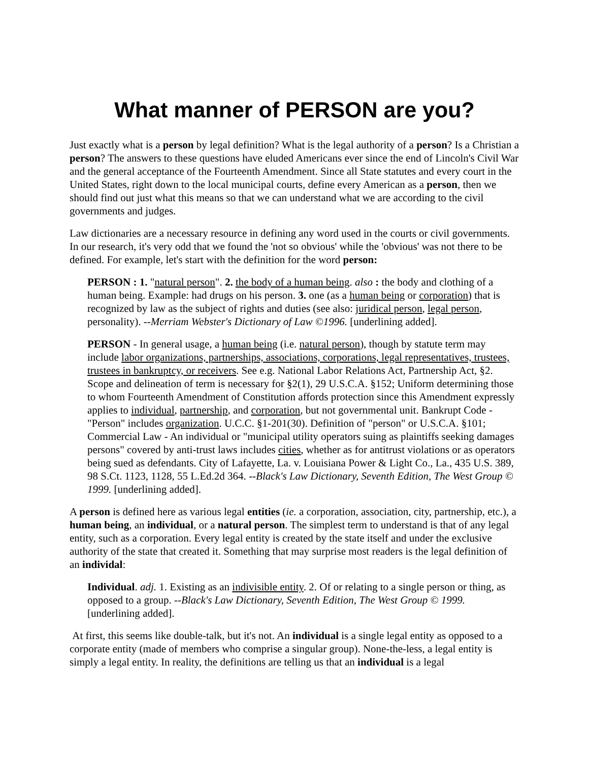What manner of PERSON are you?
Just exactly what is a person by legal definition? What is the legal authority of a person? Is a Christian a person? The answers to these questions have eluded Americans ever since the end of Lincoln's Civil War and the general acceptance of the Fourteenth Amendment. Since all State statutes and every court in the United States, right down to the local municipal courts, define every American as a person, then we should find out just what this means so that we can understand what we are according to the civil governments and judges.
Law dictionaries are a necessary resource in defining any word used in the courts or civil governments. In our research, it's very odd that we found the 'not so obvious' while the 'obvious' was not there to be defined. For example, let's start with the definition for the word person:
PERSON : 1. "natural person". 2. the body of a human being. also : the body and clothing of a human being. Example: had drugs on his person. 3. one (as a human being or corporation) that is recognized by law as the subject of rights and duties (see also: juridical person, legal person, personality). --Merriam Webster's Dictionary of Law ©1996. [underlining added].
PERSON - In general usage, a human being (i.e. natural person), though by statute term may include labor organizations, partnerships, associations, corporations, legal representatives, trustees, trustees in bankruptcy, or receivers. See e.g. National Labor Relations Act, Partnership Act, §2. Scope and delineation of term is necessary for §2(1), 29 U.S.C.A. §152; Uniform determining those to whom Fourteenth Amendment of Constitution affords protection since this Amendment expressly applies to individual, partnership, and corporation, but not governmental unit. Bankrupt Code - "Person" includes organization. U.C.C. §1-201(30). Definition of "person" or U.S.C.A. §101; Commercial Law - An individual or "municipal utility operators suing as plaintiffs seeking damages persons" covered by anti-trust laws includes cities, whether as for antitrust violations or as operators being sued as defendants. City of Lafayette, La. v. Louisiana Power & Light Co., La., 435 U.S. 389, 98 S.Ct. 1123, 1128, 55 L.Ed.2d 364. --Black's Law Dictionary, Seventh Edition, The West Group © 1999. [underlining added].
A person is defined here as various legal entities (ie. a corporation, association, city, partnership, etc.), a human being, an individual, or a natural person. The simplest term to understand is that of any legal entity, such as a corporation. Every legal entity is created by the state itself and under the exclusive authority of the state that created it. Something that may surprise most readers is the legal definition of an individal:
Individual. adj. 1. Existing as an indivisible entity. 2. Of or relating to a single person or thing, as opposed to a group. --Black's Law Dictionary, Seventh Edition, The West Group © 1999. [underlining added].
At first, this seems like double-talk, but it's not. An individual is a single legal entity as opposed to a corporate entity (made of members who comprise a singular group). None-the-less, a legal entity is simply a legal entity. In reality, the definitions are telling us that an individual is a legal